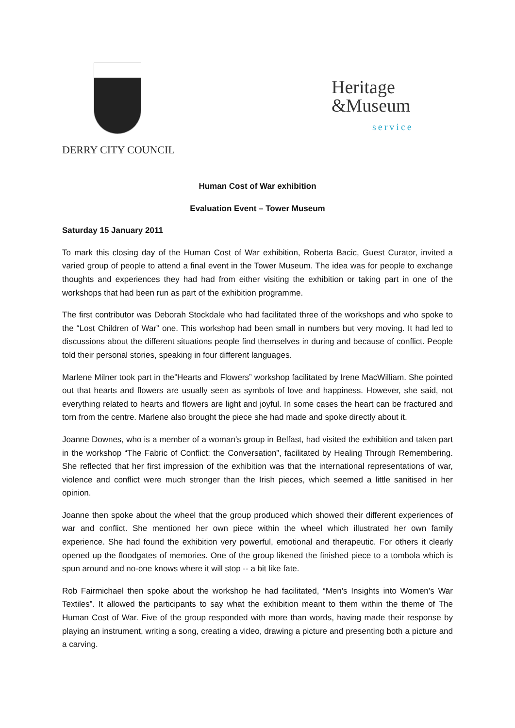DERRY CITY COUNCIL
Heritage
&Museum
service
Human Cost of War exhibition
Evaluation Event – Tower Museum
Saturday 15 January 2011
To mark this closing day of the Human Cost of War exhibition, Roberta Bacic, Guest Curator, invited a varied group of people to attend a final event in the Tower Museum. The idea was for people to exchange thoughts and experiences they had had from either visiting the exhibition or taking part in one of the workshops that had been run as part of the exhibition programme.
The first contributor was Deborah Stockdale who had facilitated three of the workshops and who spoke to the “Lost Children of War” one. This workshop had been small in numbers but very moving. It had led to discussions about the different situations people find themselves in during and because of conflict. People told their personal stories, speaking in four different languages.
Marlene Milner took part in the”Hearts and Flowers” workshop facilitated by Irene MacWilliam. She pointed out that hearts and flowers are usually seen as symbols of love and happiness. However, she said, not everything related to hearts and flowers are light and joyful. In some cases the heart can be fractured and torn from the centre. Marlene also brought the piece she had made and spoke directly about it.
Joanne Downes, who is a member of a woman’s group in Belfast, had visited the exhibition and taken part in the workshop “The Fabric of Conflict: the Conversation”, facilitated by Healing Through Remembering. She reflected that her first impression of the exhibition was that the international representations of war, violence and conflict were much stronger than the Irish pieces, which seemed a little sanitised in her opinion.
Joanne then spoke about the wheel that the group produced which showed their different experiences of war and conflict. She mentioned her own piece within the wheel which illustrated her own family experience. She had found the exhibition very powerful, emotional and therapeutic. For others it clearly opened up the floodgates of memories. One of the group likened the finished piece to a tombola which is spun around and no-one knows where it will stop -- a bit like fate.
Rob Fairmichael then spoke about the workshop he had facilitated, “Men's Insights into Women’s War Textiles”. It allowed the participants to say what the exhibition meant to them within the theme of The Human Cost of War. Five of the group responded with more than words, having made their response by playing an instrument, writing a song, creating a video, drawing a picture and presenting both a picture and a carving.